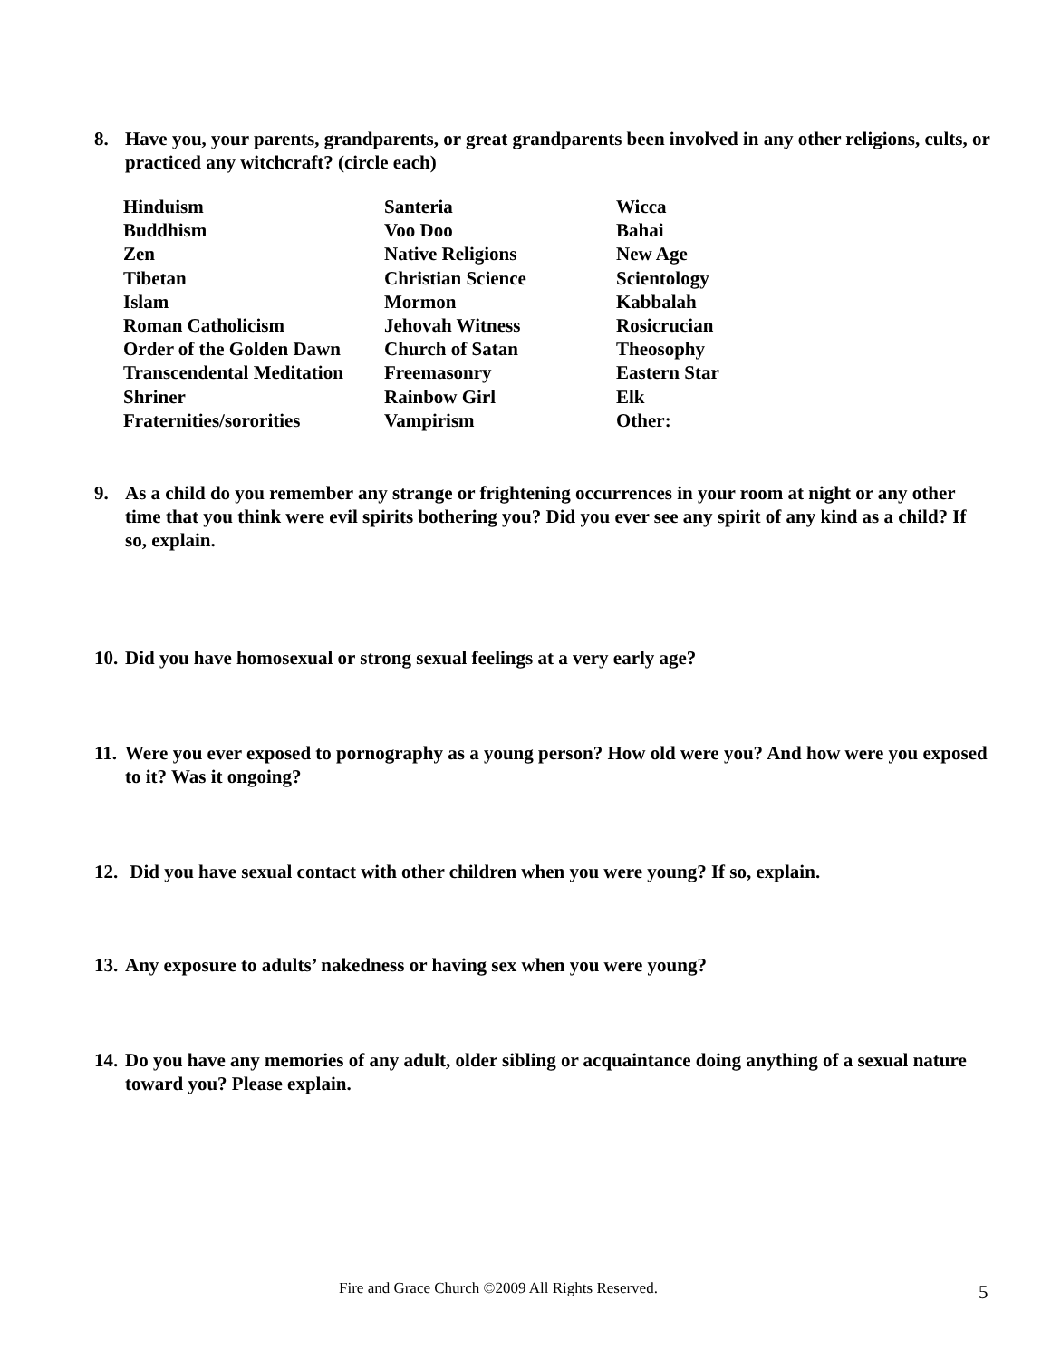8. Have you, your parents, grandparents, or great grandparents been involved in any other religions, cults, or practiced any witchcraft? (circle each)
| Hinduism | Santeria | Wicca |
| Buddhism | Voo Doo | Bahai |
| Zen | Native Religions | New Age |
| Tibetan | Christian Science | Scientology |
| Islam | Mormon | Kabbalah |
| Roman Catholicism | Jehovah Witness | Rosicrucian |
| Order of the Golden Dawn | Church of Satan | Theosophy |
| Transcendental Meditation | Freemasonry | Eastern Star |
| Shriner | Rainbow Girl | Elk |
| Fraternities/sororities | Vampirism | Other: |
9. As a child do you remember any strange or frightening occurrences in your room at night or any other time that you think were evil spirits bothering you? Did you ever see any spirit of any kind as a child? If so, explain.
10. Did you have homosexual or strong sexual feelings at a very early age?
11. Were you ever exposed to pornography as a young person? How old were you? And how were you exposed to it? Was it ongoing?
12. Did you have sexual contact with other children when you were young? If so, explain.
13. Any exposure to adults’ nakedness or having sex when you were young?
14. Do you have any memories of any adult, older sibling or acquaintance doing anything of a sexual nature toward you? Please explain.
Fire and Grace Church ©2009 All Rights Reserved.
5